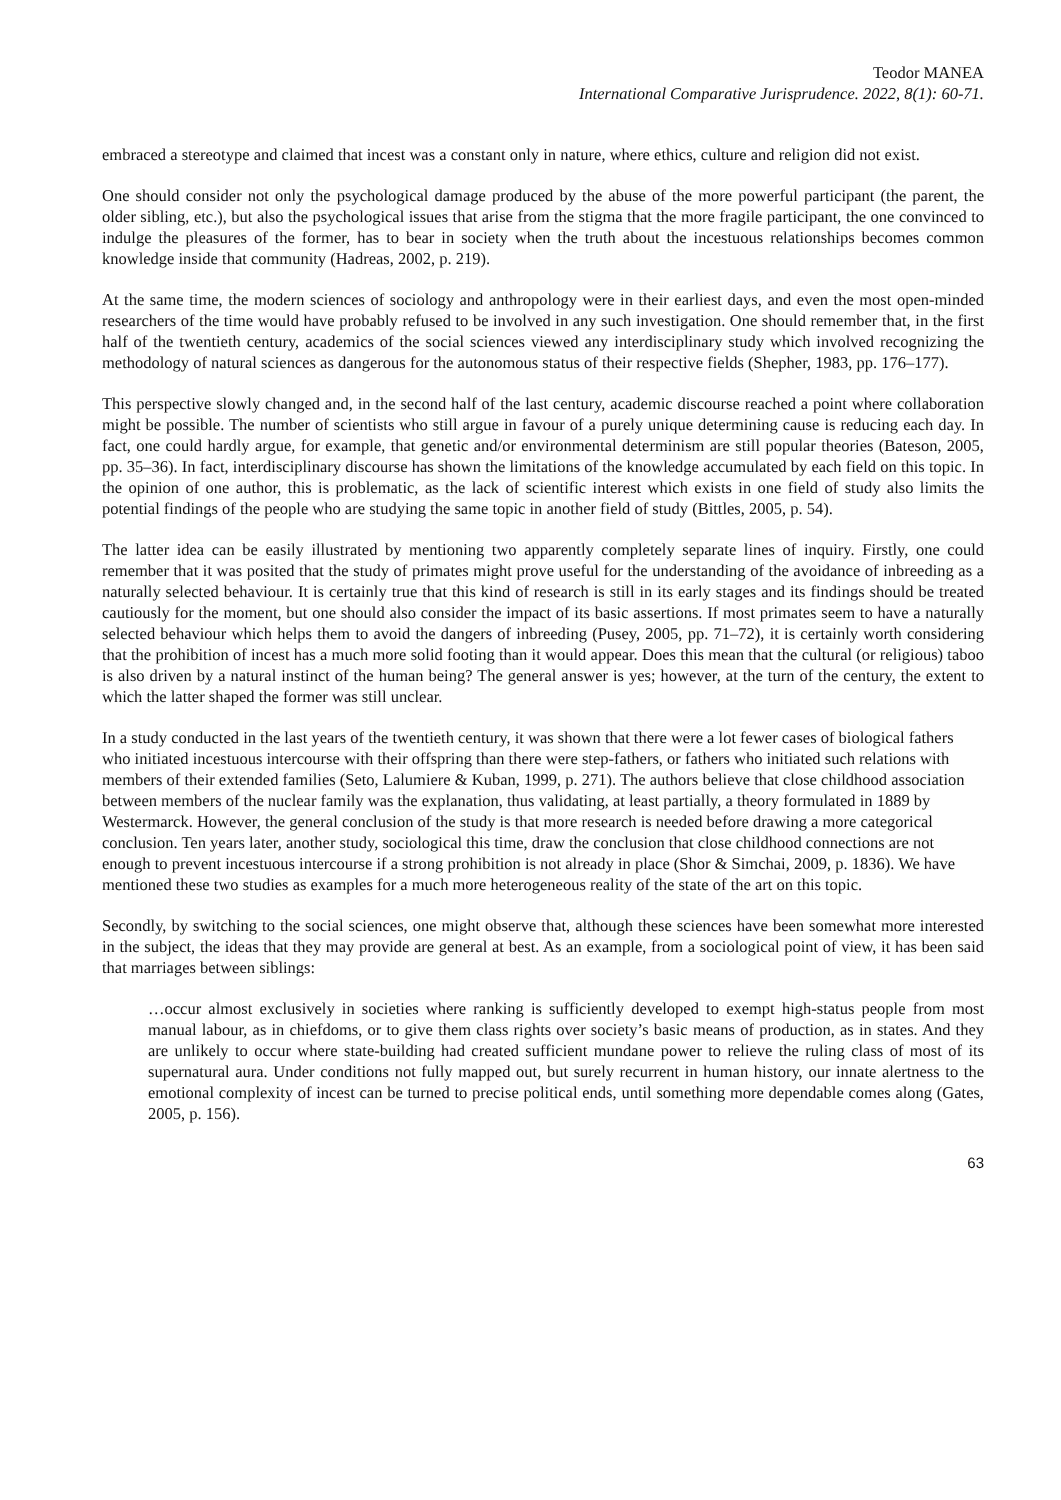Teodor MANEA
International Comparative Jurisprudence. 2022, 8(1): 60-71.
embraced a stereotype and claimed that incest was a constant only in nature, where ethics, culture and religion did not exist.
One should consider not only the psychological damage produced by the abuse of the more powerful participant (the parent, the older sibling, etc.), but also the psychological issues that arise from the stigma that the more fragile participant, the one convinced to indulge the pleasures of the former, has to bear in society when the truth about the incestuous relationships becomes common knowledge inside that community (Hadreas, 2002, p. 219).
At the same time, the modern sciences of sociology and anthropology were in their earliest days, and even the most open-minded researchers of the time would have probably refused to be involved in any such investigation. One should remember that, in the first half of the twentieth century, academics of the social sciences viewed any interdisciplinary study which involved recognizing the methodology of natural sciences as dangerous for the autonomous status of their respective fields (Shepher, 1983, pp. 176–177).
This perspective slowly changed and, in the second half of the last century, academic discourse reached a point where collaboration might be possible. The number of scientists who still argue in favour of a purely unique determining cause is reducing each day. In fact, one could hardly argue, for example, that genetic and/or environmental determinism are still popular theories (Bateson, 2005, pp. 35–36). In fact, interdisciplinary discourse has shown the limitations of the knowledge accumulated by each field on this topic. In the opinion of one author, this is problematic, as the lack of scientific interest which exists in one field of study also limits the potential findings of the people who are studying the same topic in another field of study (Bittles, 2005, p. 54).
The latter idea can be easily illustrated by mentioning two apparently completely separate lines of inquiry. Firstly, one could remember that it was posited that the study of primates might prove useful for the understanding of the avoidance of inbreeding as a naturally selected behaviour. It is certainly true that this kind of research is still in its early stages and its findings should be treated cautiously for the moment, but one should also consider the impact of its basic assertions. If most primates seem to have a naturally selected behaviour which helps them to avoid the dangers of inbreeding (Pusey, 2005, pp. 71–72), it is certainly worth considering that the prohibition of incest has a much more solid footing than it would appear. Does this mean that the cultural (or religious) taboo is also driven by a natural instinct of the human being? The general answer is yes; however, at the turn of the century, the extent to which the latter shaped the former was still unclear.
In a study conducted in the last years of the twentieth century, it was shown that there were a lot fewer cases of biological fathers who initiated incestuous intercourse with their offspring than there were step-fathers, or fathers who initiated such relations with members of their extended families (Seto, Lalumiere & Kuban, 1999, p. 271). The authors believe that close childhood association between members of the nuclear family was the explanation, thus validating, at least partially, a theory formulated in 1889 by Westermarck. However, the general conclusion of the study is that more research is needed before drawing a more categorical conclusion. Ten years later, another study, sociological this time, draw the conclusion that close childhood connections are not enough to prevent incestuous intercourse if a strong prohibition is not already in place (Shor & Simchai, 2009, p. 1836). We have mentioned these two studies as examples for a much more heterogeneous reality of the state of the art on this topic.
Secondly, by switching to the social sciences, one might observe that, although these sciences have been somewhat more interested in the subject, the ideas that they may provide are general at best. As an example, from a sociological point of view, it has been said that marriages between siblings:
…occur almost exclusively in societies where ranking is sufficiently developed to exempt high-status people from most manual labour, as in chiefdoms, or to give them class rights over society’s basic means of production, as in states. And they are unlikely to occur where state-building had created sufficient mundane power to relieve the ruling class of most of its supernatural aura. Under conditions not fully mapped out, but surely recurrent in human history, our innate alertness to the emotional complexity of incest can be turned to precise political ends, until something more dependable comes along (Gates, 2005, p. 156).
63